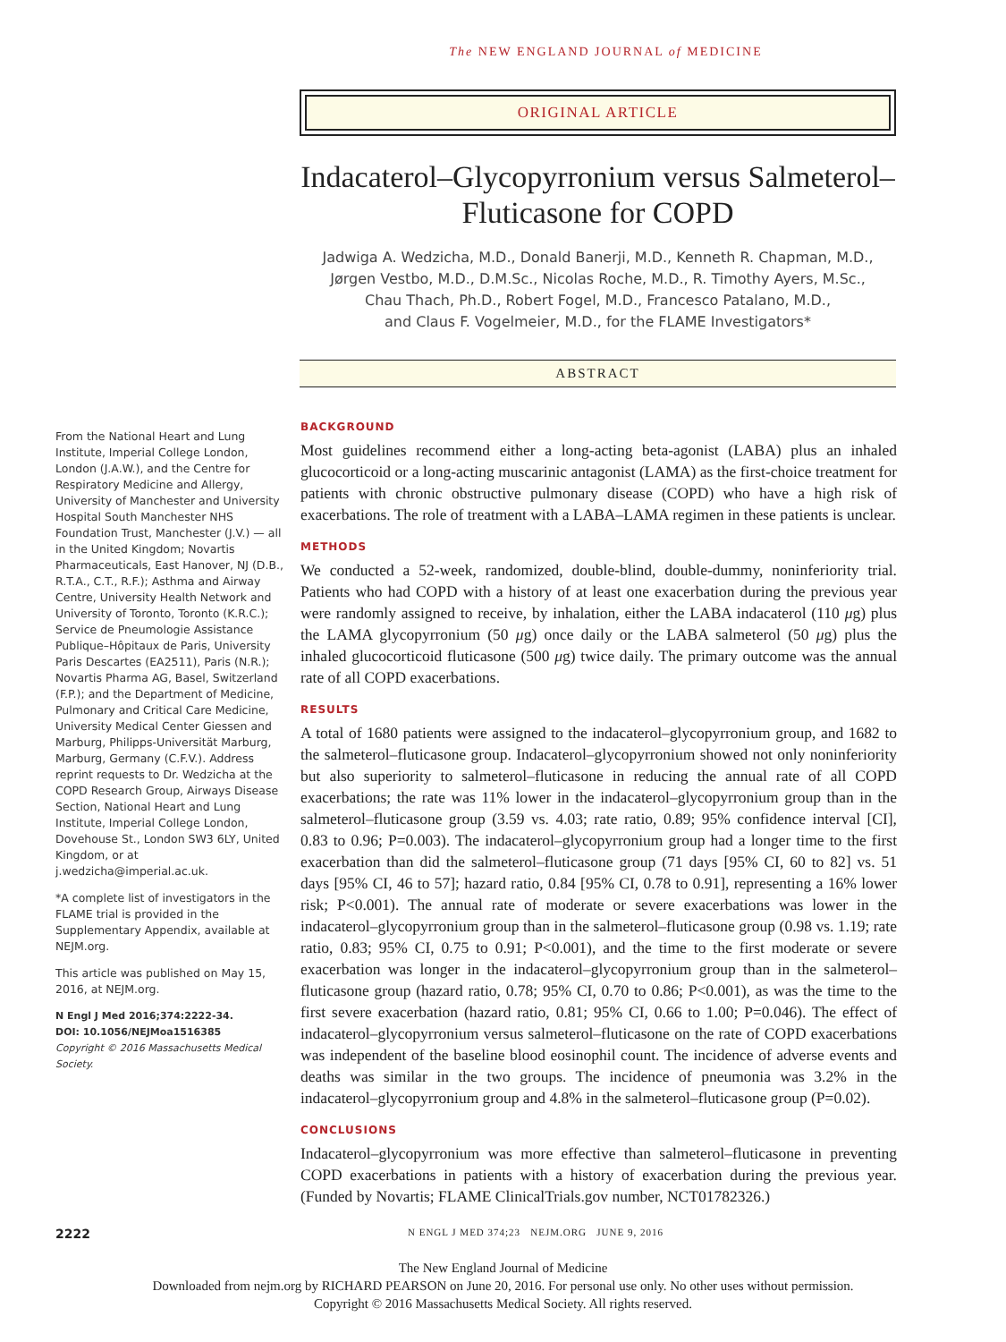The NEW ENGLAND JOURNAL of MEDICINE
ORIGINAL ARTICLE
Indacaterol–Glycopyrronium versus Salmeterol–Fluticasone for COPD
Jadwiga A. Wedzicha, M.D., Donald Banerji, M.D., Kenneth R. Chapman, M.D.,
Jørgen Vestbo, M.D., D.M.Sc., Nicolas Roche, M.D., R. Timothy Ayers, M.Sc.,
Chau Thach, Ph.D., Robert Fogel, M.D., Francesco Patalano, M.D.,
and Claus F. Vogelmeier, M.D., for the FLAME Investigators*
ABSTRACT
From the National Heart and Lung Institute, Imperial College London, London (J.A.W.), and the Centre for Respiratory Medicine and Allergy, University of Manchester and University Hospital South Manchester NHS Foundation Trust, Manchester (J.V.) — all in the United Kingdom; Novartis Pharmaceuticals, East Hanover, NJ (D.B., R.T.A., C.T., R.F.); Asthma and Airway Centre, University Health Network and University of Toronto, Toronto (K.R.C.); Service de Pneumologie Assistance Publique–Hôpitaux de Paris, University Paris Descartes (EA2511), Paris (N.R.); Novartis Pharma AG, Basel, Switzerland (F.P.); and the Department of Medicine, Pulmonary and Critical Care Medicine, University Medical Center Giessen and Marburg, Philipps-Universität Marburg, Marburg, Germany (C.F.V.). Address reprint requests to Dr. Wedzicha at the COPD Research Group, Airways Disease Section, National Heart and Lung Institute, Imperial College London, Dovehouse St., London SW3 6LY, United Kingdom, or at j.wedzicha@imperial.ac.uk.
*A complete list of investigators in the FLAME trial is provided in the Supplementary Appendix, available at NEJM.org.
This article was published on May 15, 2016, at NEJM.org.
N Engl J Med 2016;374:2222-34.
DOI: 10.1056/NEJMoa1516385
Copyright © 2016 Massachusetts Medical Society.
BACKGROUND
Most guidelines recommend either a long-acting beta-agonist (LABA) plus an inhaled glucocorticoid or a long-acting muscarinic antagonist (LAMA) as the first-choice treatment for patients with chronic obstructive pulmonary disease (COPD) who have a high risk of exacerbations. The role of treatment with a LABA–LAMA regimen in these patients is unclear.
METHODS
We conducted a 52-week, randomized, double-blind, double-dummy, noninferiority trial. Patients who had COPD with a history of at least one exacerbation during the previous year were randomly assigned to receive, by inhalation, either the LABA indacaterol (110 μg) plus the LAMA glycopyrronium (50 μg) once daily or the LABA salmeterol (50 μg) plus the inhaled glucocorticoid fluticasone (500 μg) twice daily. The primary outcome was the annual rate of all COPD exacerbations.
RESULTS
A total of 1680 patients were assigned to the indacaterol–glycopyrronium group, and 1682 to the salmeterol–fluticasone group. Indacaterol–glycopyrronium showed not only noninferiority but also superiority to salmeterol–fluticasone in reducing the annual rate of all COPD exacerbations; the rate was 11% lower in the indacaterol–glycopyrronium group than in the salmeterol–fluticasone group (3.59 vs. 4.03; rate ratio, 0.89; 95% confidence interval [CI], 0.83 to 0.96; P=0.003). The indacaterol–glycopyrronium group had a longer time to the first exacerbation than did the salmeterol–fluticasone group (71 days [95% CI, 60 to 82] vs. 51 days [95% CI, 46 to 57]; hazard ratio, 0.84 [95% CI, 0.78 to 0.91], representing a 16% lower risk; P<0.001). The annual rate of moderate or severe exacerbations was lower in the indacaterol–glycopyrronium group than in the salmeterol–fluticasone group (0.98 vs. 1.19; rate ratio, 0.83; 95% CI, 0.75 to 0.91; P<0.001), and the time to the first moderate or severe exacerbation was longer in the indacaterol–glycopyrronium group than in the salmeterol–fluticasone group (hazard ratio, 0.78; 95% CI, 0.70 to 0.86; P<0.001), as was the time to the first severe exacerbation (hazard ratio, 0.81; 95% CI, 0.66 to 1.00; P=0.046). The effect of indacaterol–glycopyrronium versus salmeterol–fluticasone on the rate of COPD exacerbations was independent of the baseline blood eosinophil count. The incidence of adverse events and deaths was similar in the two groups. The incidence of pneumonia was 3.2% in the indacaterol–glycopyrronium group and 4.8% in the salmeterol–fluticasone group (P=0.02).
CONCLUSIONS
Indacaterol–glycopyrronium was more effective than salmeterol–fluticasone in preventing COPD exacerbations in patients with a history of exacerbation during the previous year. (Funded by Novartis; FLAME ClinicalTrials.gov number, NCT01782326.)
2222 N ENGL J MED 374;23 NEJM.ORG JUNE 9, 2016
The New England Journal of Medicine
Downloaded from nejm.org by RICHARD PEARSON on June 20, 2016. For personal use only. No other uses without permission.
Copyright © 2016 Massachusetts Medical Society. All rights reserved.